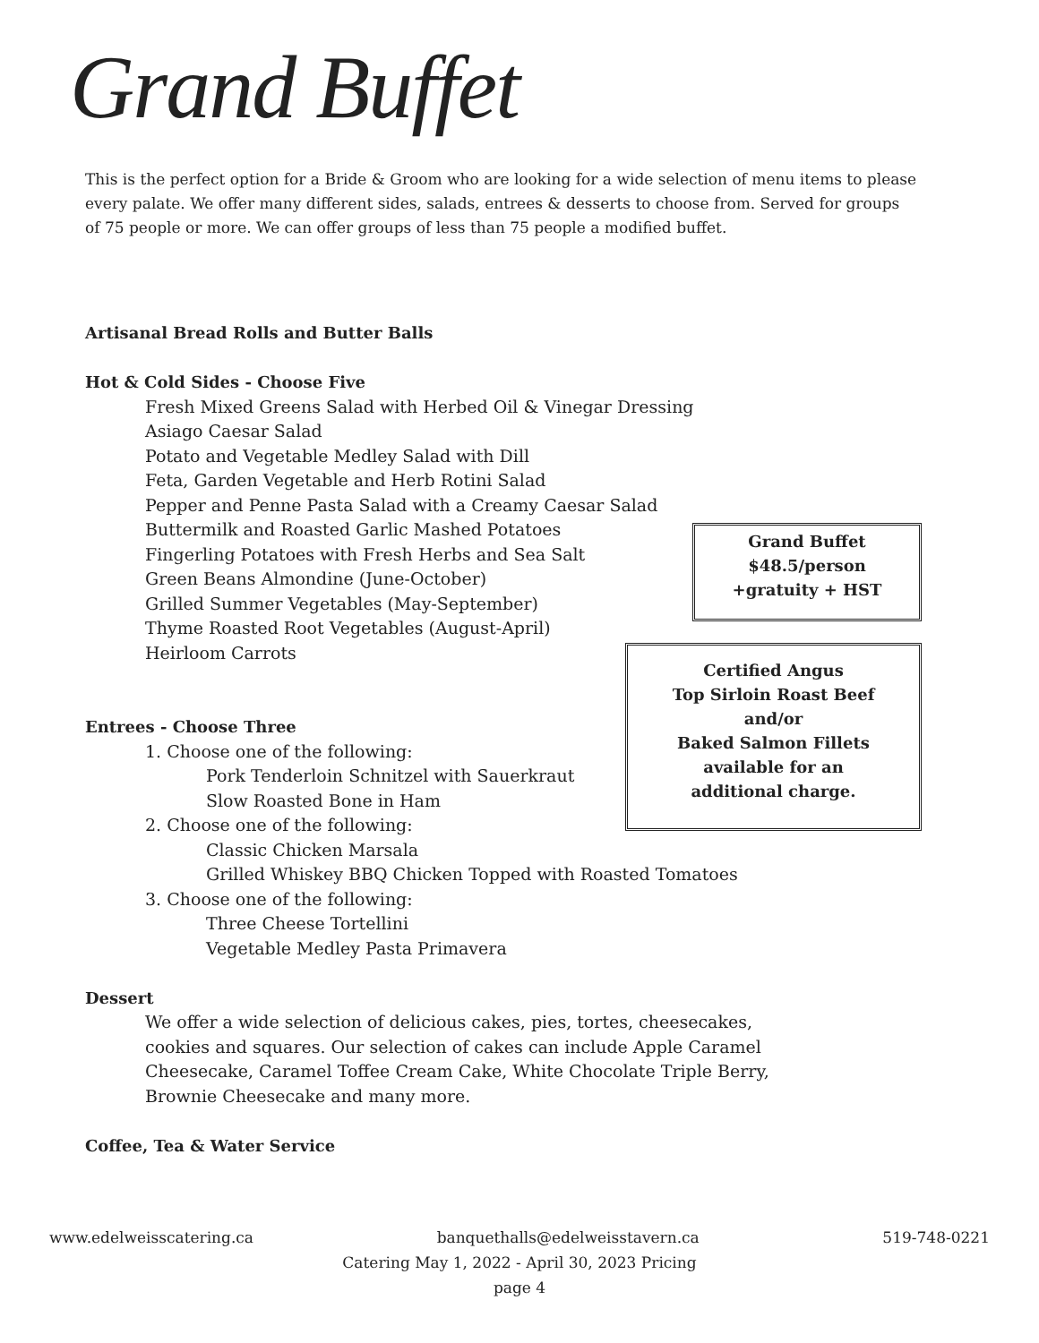Grand Buffet
This is the perfect option for a Bride & Groom who are looking for a wide selection of menu items to please every palate. We offer many different sides, salads, entrees & desserts to choose from. Served for groups of 75 people or more. We can offer groups of less than 75 people a modified buffet.
Artisanal Bread Rolls and Butter Balls
Hot & Cold Sides - Choose Five
Fresh Mixed Greens Salad with Herbed Oil & Vinegar Dressing
Asiago Caesar Salad
Potato and Vegetable Medley Salad with Dill
Feta, Garden Vegetable and Herb Rotini Salad
Pepper and Penne Pasta Salad with a Creamy Caesar Salad
Buttermilk and Roasted Garlic Mashed Potatoes
Fingerling Potatoes with Fresh Herbs and Sea Salt
Green Beans Almondine (June-October)
Grilled Summer Vegetables (May-September)
Thyme Roasted Root Vegetables (August-April)
Heirloom Carrots
Entrees - Choose Three
1. Choose one of the following:
Pork Tenderloin Schnitzel with Sauerkraut
Slow Roasted Bone in Ham
2. Choose one of the following:
Classic Chicken Marsala
Grilled Whiskey BBQ Chicken Topped with Roasted Tomatoes
3. Choose one of the following:
Three Cheese Tortellini
Vegetable Medley Pasta Primavera
Dessert
We offer a wide selection of delicious cakes, pies, tortes, cheesecakes, cookies and squares. Our selection of cakes can include Apple Caramel Cheesecake, Caramel Toffee Cream Cake, White Chocolate Triple Berry, Brownie Cheesecake and many more.
Coffee, Tea & Water Service
Grand Buffet
$48.5/person
+gratuity + HST
Certified Angus
Top Sirloin Roast Beef
and/or
Baked Salmon Fillets
available for an
additional charge.
www.edelweisscatering.ca banquethalls@edelweisstavern.ca 519-748-0221
Catering May 1, 2022 - April 30, 2023 Pricing
page 4